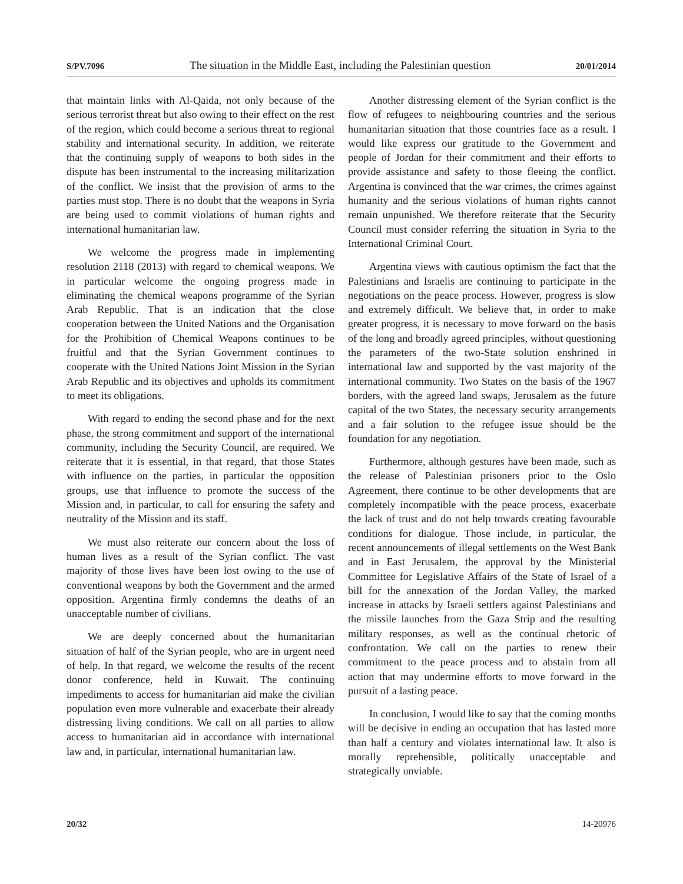S/PV.7096 The situation in the Middle East, including the Palestinian question 20/01/2014
that maintain links with Al-Qaida, not only because of the serious terrorist threat but also owing to their effect on the rest of the region, which could become a serious threat to regional stability and international security. In addition, we reiterate that the continuing supply of weapons to both sides in the dispute has been instrumental to the increasing militarization of the conflict. We insist that the provision of arms to the parties must stop. There is no doubt that the weapons in Syria are being used to commit violations of human rights and international humanitarian law.
We welcome the progress made in implementing resolution 2118 (2013) with regard to chemical weapons. We in particular welcome the ongoing progress made in eliminating the chemical weapons programme of the Syrian Arab Republic. That is an indication that the close cooperation between the United Nations and the Organisation for the Prohibition of Chemical Weapons continues to be fruitful and that the Syrian Government continues to cooperate with the United Nations Joint Mission in the Syrian Arab Republic and its objectives and upholds its commitment to meet its obligations.
With regard to ending the second phase and for the next phase, the strong commitment and support of the international community, including the Security Council, are required. We reiterate that it is essential, in that regard, that those States with influence on the parties, in particular the opposition groups, use that influence to promote the success of the Mission and, in particular, to call for ensuring the safety and neutrality of the Mission and its staff.
We must also reiterate our concern about the loss of human lives as a result of the Syrian conflict. The vast majority of those lives have been lost owing to the use of conventional weapons by both the Government and the armed opposition. Argentina firmly condemns the deaths of an unacceptable number of civilians.
We are deeply concerned about the humanitarian situation of half of the Syrian people, who are in urgent need of help. In that regard, we welcome the results of the recent donor conference, held in Kuwait. The continuing impediments to access for humanitarian aid make the civilian population even more vulnerable and exacerbate their already distressing living conditions. We call on all parties to allow access to humanitarian aid in accordance with international law and, in particular, international humanitarian law.
Another distressing element of the Syrian conflict is the flow of refugees to neighbouring countries and the serious humanitarian situation that those countries face as a result. I would like express our gratitude to the Government and people of Jordan for their commitment and their efforts to provide assistance and safety to those fleeing the conflict. Argentina is convinced that the war crimes, the crimes against humanity and the serious violations of human rights cannot remain unpunished. We therefore reiterate that the Security Council must consider referring the situation in Syria to the International Criminal Court.
Argentina views with cautious optimism the fact that the Palestinians and Israelis are continuing to participate in the negotiations on the peace process. However, progress is slow and extremely difficult. We believe that, in order to make greater progress, it is necessary to move forward on the basis of the long and broadly agreed principles, without questioning the parameters of the two-State solution enshrined in international law and supported by the vast majority of the international community. Two States on the basis of the 1967 borders, with the agreed land swaps, Jerusalem as the future capital of the two States, the necessary security arrangements and a fair solution to the refugee issue should be the foundation for any negotiation.
Furthermore, although gestures have been made, such as the release of Palestinian prisoners prior to the Oslo Agreement, there continue to be other developments that are completely incompatible with the peace process, exacerbate the lack of trust and do not help towards creating favourable conditions for dialogue. Those include, in particular, the recent announcements of illegal settlements on the West Bank and in East Jerusalem, the approval by the Ministerial Committee for Legislative Affairs of the State of Israel of a bill for the annexation of the Jordan Valley, the marked increase in attacks by Israeli settlers against Palestinians and the missile launches from the Gaza Strip and the resulting military responses, as well as the continual rhetoric of confrontation. We call on the parties to renew their commitment to the peace process and to abstain from all action that may undermine efforts to move forward in the pursuit of a lasting peace.
In conclusion, I would like to say that the coming months will be decisive in ending an occupation that has lasted more than half a century and violates international law. It also is morally reprehensible, politically unacceptable and strategically unviable.
20/32 14-20976